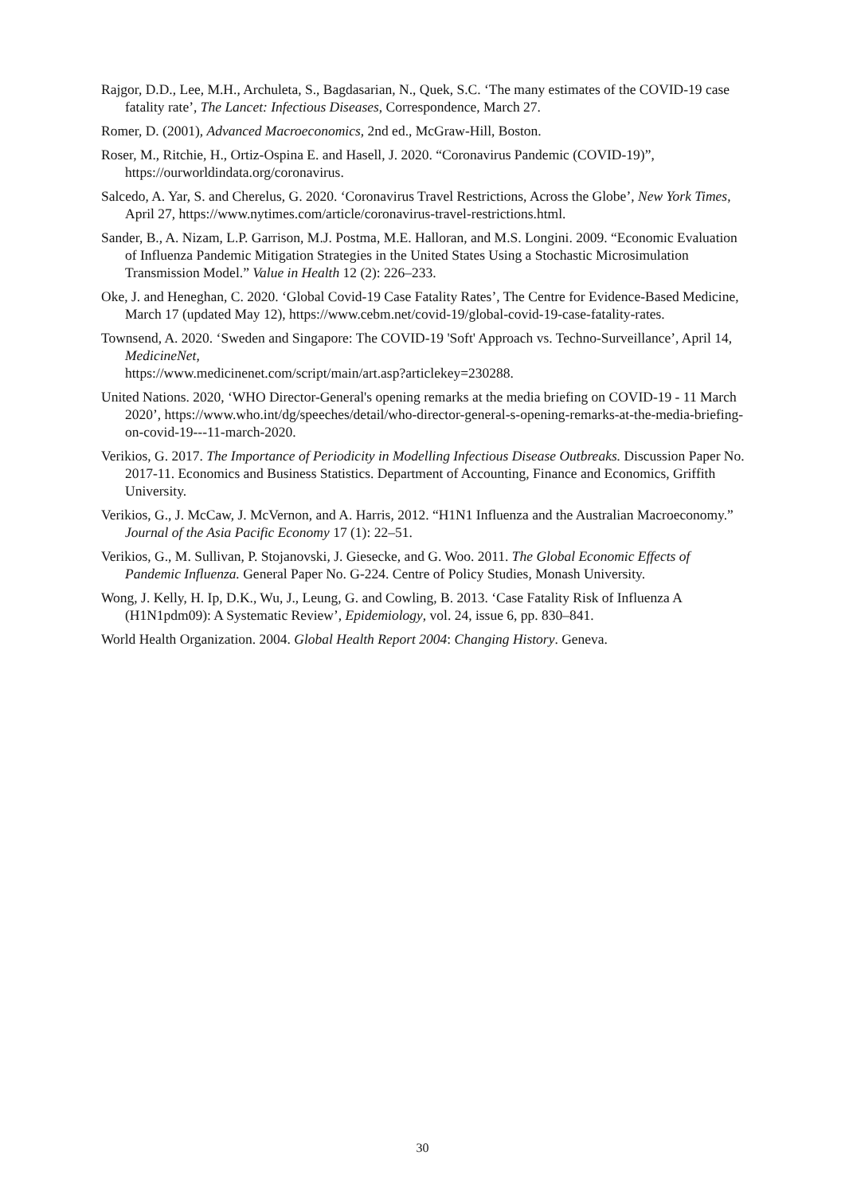Rajgor, D.D., Lee, M.H., Archuleta, S., Bagdasarian, N., Quek, S.C. ‘The many estimates of the COVID-19 case fatality rate’, The Lancet: Infectious Diseases, Correspondence, March 27.
Romer, D. (2001), Advanced Macroeconomics, 2nd ed., McGraw-Hill, Boston.
Roser, M., Ritchie, H., Ortiz-Ospina E. and Hasell, J. 2020. “Coronavirus Pandemic (COVID-19)”, https://ourworldindata.org/coronavirus.
Salcedo, A. Yar, S. and Cherelus, G. 2020. ‘Coronavirus Travel Restrictions, Across the Globe’, New York Times, April 27, https://www.nytimes.com/article/coronavirus-travel-restrictions.html.
Sander, B., A. Nizam, L.P. Garrison, M.J. Postma, M.E. Halloran, and M.S. Longini. 2009. “Economic Evaluation of Influenza Pandemic Mitigation Strategies in the United States Using a Stochastic Microsimulation Transmission Model.” Value in Health 12 (2): 226–233.
Oke, J. and Heneghan, C. 2020. ‘Global Covid-19 Case Fatality Rates’, The Centre for Evidence-Based Medicine, March 17 (updated May 12), https://www.cebm.net/covid-19/global-covid-19-case-fatality-rates.
Townsend, A. 2020. ‘Sweden and Singapore: The COVID-19 'Soft' Approach vs. Techno-Surveillance’, April 14, MedicineNet,
https://www.medicinenet.com/script/main/art.asp?articlekey=230288.
United Nations. 2020, ‘WHO Director-General's opening remarks at the media briefing on COVID-19 - 11 March 2020’, https://www.who.int/dg/speeches/detail/who-director-general-s-opening-remarks-at-the-media-briefing-on-covid-19---11-march-2020.
Verikios, G. 2017. The Importance of Periodicity in Modelling Infectious Disease Outbreaks. Discussion Paper No. 2017-11. Economics and Business Statistics. Department of Accounting, Finance and Economics, Griffith University.
Verikios, G., J. McCaw, J. McVernon, and A. Harris, 2012. “H1N1 Influenza and the Australian Macroeconomy.” Journal of the Asia Pacific Economy 17 (1): 22–51.
Verikios, G., M. Sullivan, P. Stojanovski, J. Giesecke, and G. Woo. 2011. The Global Economic Effects of Pandemic Influenza. General Paper No. G-224. Centre of Policy Studies, Monash University.
Wong, J. Kelly, H. Ip, D.K., Wu, J., Leung, G. and Cowling, B. 2013. ‘Case Fatality Risk of Influenza A (H1N1pdm09): A Systematic Review’, Epidemiology, vol. 24, issue 6, pp. 830–841.
World Health Organization. 2004. Global Health Report 2004: Changing History. Geneva.
30